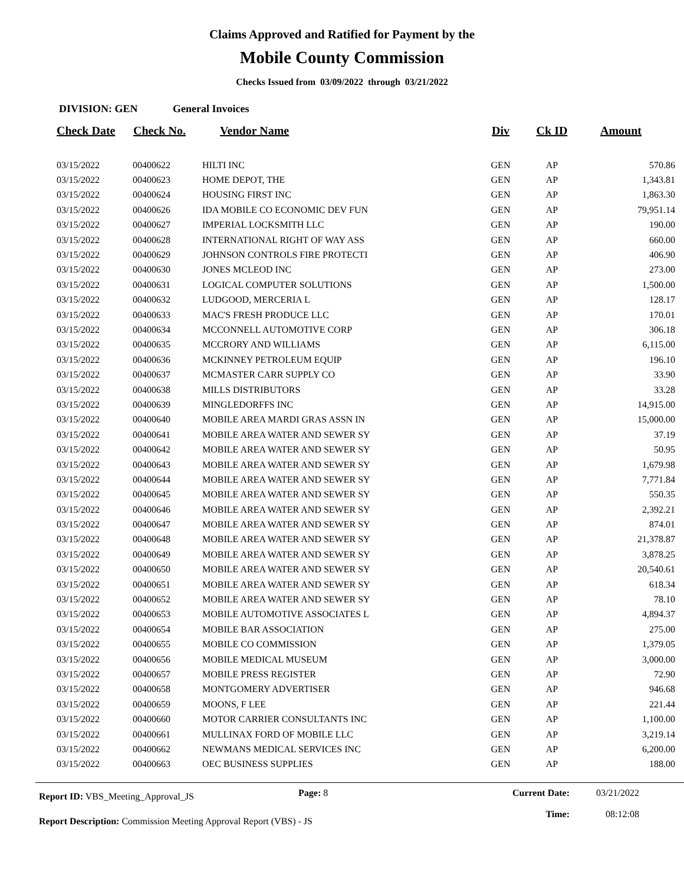Claims Approved and Ratified for Payment by the
Mobile County Commission
Checks Issued from 03/09/2022 through 03/21/2022
DIVISION: GEN General Invoices
| Check Date | Check No. | Vendor Name | Div | Ck ID | Amount |
| --- | --- | --- | --- | --- | --- |
| 03/15/2022 | 00400622 | HILTI INC | GEN | AP | 570.86 |
| 03/15/2022 | 00400623 | HOME DEPOT, THE | GEN | AP | 1,343.81 |
| 03/15/2022 | 00400624 | HOUSING FIRST INC | GEN | AP | 1,863.30 |
| 03/15/2022 | 00400626 | IDA MOBILE CO ECONOMIC DEV FUN | GEN | AP | 79,951.14 |
| 03/15/2022 | 00400627 | IMPERIAL LOCKSMITH LLC | GEN | AP | 190.00 |
| 03/15/2022 | 00400628 | INTERNATIONAL RIGHT OF WAY ASS | GEN | AP | 660.00 |
| 03/15/2022 | 00400629 | JOHNSON CONTROLS FIRE PROTECTI | GEN | AP | 406.90 |
| 03/15/2022 | 00400630 | JONES MCLEOD INC | GEN | AP | 273.00 |
| 03/15/2022 | 00400631 | LOGICAL COMPUTER SOLUTIONS | GEN | AP | 1,500.00 |
| 03/15/2022 | 00400632 | LUDGOOD, MERCERIA L | GEN | AP | 128.17 |
| 03/15/2022 | 00400633 | MAC'S FRESH PRODUCE LLC | GEN | AP | 170.01 |
| 03/15/2022 | 00400634 | MCCONNELL AUTOMOTIVE CORP | GEN | AP | 306.18 |
| 03/15/2022 | 00400635 | MCCRORY AND WILLIAMS | GEN | AP | 6,115.00 |
| 03/15/2022 | 00400636 | MCKINNEY PETROLEUM EQUIP | GEN | AP | 196.10 |
| 03/15/2022 | 00400637 | MCMASTER CARR SUPPLY CO | GEN | AP | 33.90 |
| 03/15/2022 | 00400638 | MILLS DISTRIBUTORS | GEN | AP | 33.28 |
| 03/15/2022 | 00400639 | MINGLEDORFFS INC | GEN | AP | 14,915.00 |
| 03/15/2022 | 00400640 | MOBILE AREA MARDI GRAS ASSN IN | GEN | AP | 15,000.00 |
| 03/15/2022 | 00400641 | MOBILE AREA WATER AND SEWER SY | GEN | AP | 37.19 |
| 03/15/2022 | 00400642 | MOBILE AREA WATER AND SEWER SY | GEN | AP | 50.95 |
| 03/15/2022 | 00400643 | MOBILE AREA WATER AND SEWER SY | GEN | AP | 1,679.98 |
| 03/15/2022 | 00400644 | MOBILE AREA WATER AND SEWER SY | GEN | AP | 7,771.84 |
| 03/15/2022 | 00400645 | MOBILE AREA WATER AND SEWER SY | GEN | AP | 550.35 |
| 03/15/2022 | 00400646 | MOBILE AREA WATER AND SEWER SY | GEN | AP | 2,392.21 |
| 03/15/2022 | 00400647 | MOBILE AREA WATER AND SEWER SY | GEN | AP | 874.01 |
| 03/15/2022 | 00400648 | MOBILE AREA WATER AND SEWER SY | GEN | AP | 21,378.87 |
| 03/15/2022 | 00400649 | MOBILE AREA WATER AND SEWER SY | GEN | AP | 3,878.25 |
| 03/15/2022 | 00400650 | MOBILE AREA WATER AND SEWER SY | GEN | AP | 20,540.61 |
| 03/15/2022 | 00400651 | MOBILE AREA WATER AND SEWER SY | GEN | AP | 618.34 |
| 03/15/2022 | 00400652 | MOBILE AREA WATER AND SEWER SY | GEN | AP | 78.10 |
| 03/15/2022 | 00400653 | MOBILE AUTOMOTIVE ASSOCIATES L | GEN | AP | 4,894.37 |
| 03/15/2022 | 00400654 | MOBILE BAR ASSOCIATION | GEN | AP | 275.00 |
| 03/15/2022 | 00400655 | MOBILE CO COMMISSION | GEN | AP | 1,379.05 |
| 03/15/2022 | 00400656 | MOBILE MEDICAL MUSEUM | GEN | AP | 3,000.00 |
| 03/15/2022 | 00400657 | MOBILE PRESS REGISTER | GEN | AP | 72.90 |
| 03/15/2022 | 00400658 | MONTGOMERY ADVERTISER | GEN | AP | 946.68 |
| 03/15/2022 | 00400659 | MOONS, F LEE | GEN | AP | 221.44 |
| 03/15/2022 | 00400660 | MOTOR CARRIER CONSULTANTS INC | GEN | AP | 1,100.00 |
| 03/15/2022 | 00400661 | MULLINAX FORD OF MOBILE LLC | GEN | AP | 3,219.14 |
| 03/15/2022 | 00400662 | NEWMANS MEDICAL SERVICES INC | GEN | AP | 6,200.00 |
| 03/15/2022 | 00400663 | OEC BUSINESS SUPPLIES | GEN | AP | 188.00 |
Report ID: VBS_Meeting_Approval_JS
Page: 8 Current Date:
Time:
03/21/2022
08:12:08
Report Description: Commission Meeting Approval Report (VBS) - JS